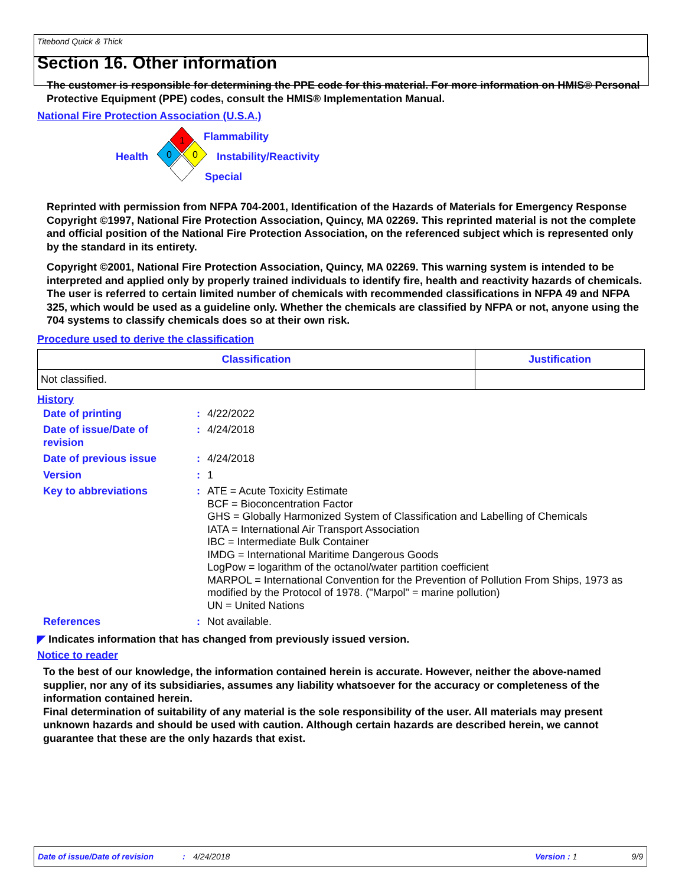Titebond Quick & Thick
Section 16. Other information
The customer is responsible for determining the PPE code for this material. For more information on HMIS® Personal Protective Equipment (PPE) codes, consult the HMIS® Implementation Manual.
National Fire Protection Association (U.S.A.)
1
0
0
Flammability
Health Instability/Reactivity
Special
Reprinted with permission from NFPA 704-2001, Identification of the Hazards of Materials for Emergency Response Copyright ©1997, National Fire Protection Association, Quincy, MA 02269. This reprinted material is not the complete and official position of the National Fire Protection Association, on the referenced subject which is represented only by the standard in its entirety.
Copyright ©2001, National Fire Protection Association, Quincy, MA 02269. This warning system is intended to be interpreted and applied only by properly trained individuals to identify fire, health and reactivity hazards of chemicals. The user is referred to certain limited number of chemicals with recommended classifications in NFPA 49 and NFPA 325, which would be used as a guideline only. Whether the chemicals are classified by NFPA or not, anyone using the 704 systems to classify chemicals does so at their own risk.
Procedure used to derive the classification
| Classification | Justification |
| --- | --- |
| Not classified. | |
History
| Date of printing | : | 4/22/2022 |
| Date of issue/Date of revision | : | 4/24/2018 |
| Date of previous issue | : | 4/24/2018 |
| Version | : | 1 |
| Key to abbreviations | : | ATE = Acute Toxicity Estimate BCF = Bioconcentration Factor GHS = Globally Harmonized System of Classification and Labelling of Chemicals IATA = International Air Transport Association IBC = Intermediate Bulk Container IMDG = International Maritime Dangerous Goods LogPow = logarithm of the octanol/water partition coefficient MARPOL = International Convention for the Prevention of Pollution From Ships, 1973 as modified by the Protocol of 1978. ("Marpol" = marine pollution) UN = United Nations |
| References | : | Not available. |
◤ Indicates information that has changed from previously issued version.
Notice to reader
To the best of our knowledge, the information contained herein is accurate. However, neither the above-named supplier, nor any of its subsidiaries, assumes any liability whatsoever for the accuracy or completeness of the information contained herein.
Final determination of suitability of any material is the sole responsibility of the user. All materials may present unknown hazards and should be used with caution. Although certain hazards are described herein, we cannot guarantee that these are the only hazards that exist.
Date of issue/Date of revision: 4/24/2018 Version : 1 9/9